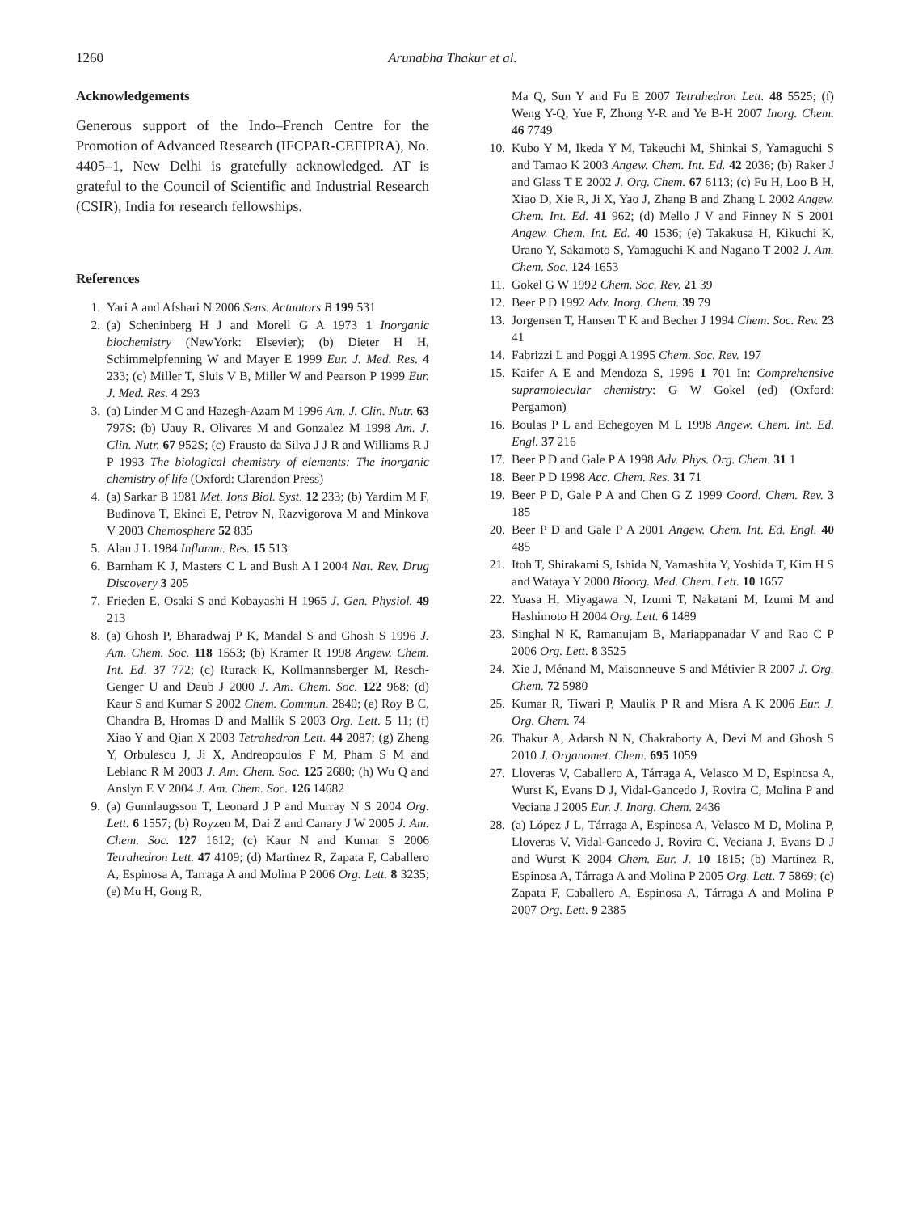1260 Arunabha Thakur et al.
Acknowledgements
Generous support of the Indo–French Centre for the Promotion of Advanced Research (IFCPAR-CEFIPRA), No. 4405–1, New Delhi is gratefully acknowledged. AT is grateful to the Council of Scientific and Industrial Research (CSIR), India for research fellowships.
References
1. Yari A and Afshari N 2006 Sens. Actuators B 199 531
2. (a) Scheninberg H J and Morell G A 1973 1 Inorganic biochemistry (NewYork: Elsevier); (b) Dieter H H, Schimmelpfenning W and Mayer E 1999 Eur. J. Med. Res. 4 233; (c) Miller T, Sluis V B, Miller W and Pearson P 1999 Eur. J. Med. Res. 4 293
3. (a) Linder M C and Hazegh-Azam M 1996 Am. J. Clin. Nutr. 63 797S; (b) Uauy R, Olivares M and Gonzalez M 1998 Am. J. Clin. Nutr. 67 952S; (c) Frausto da Silva J J R and Williams R J P 1993 The biological chemistry of elements: The inorganic chemistry of life (Oxford: Clarendon Press)
4. (a) Sarkar B 1981 Met. Ions Biol. Syst. 12 233; (b) Yardim M F, Budinova T, Ekinci E, Petrov N, Razvigorova M and Minkova V 2003 Chemosphere 52 835
5. Alan J L 1984 Inflamm. Res. 15 513
6. Barnham K J, Masters C L and Bush A I 2004 Nat. Rev. Drug Discovery 3 205
7. Frieden E, Osaki S and Kobayashi H 1965 J. Gen. Physiol. 49 213
8. (a) Ghosh P, Bharadwaj P K, Mandal S and Ghosh S 1996 J. Am. Chem. Soc. 118 1553; (b) Kramer R 1998 Angew. Chem. Int. Ed. 37 772; (c) Rurack K, Kollmannsberger M, Resch-Genger U and Daub J 2000 J. Am. Chem. Soc. 122 968; (d) Kaur S and Kumar S 2002 Chem. Commun. 2840; (e) Roy B C, Chandra B, Hromas D and Mallik S 2003 Org. Lett. 5 11; (f) Xiao Y and Qian X 2003 Tetrahedron Lett. 44 2087; (g) Zheng Y, Orbulescu J, Ji X, Andreopoulos F M, Pham S M and Leblanc R M 2003 J. Am. Chem. Soc. 125 2680; (h) Wu Q and Anslyn E V 2004 J. Am. Chem. Soc. 126 14682
9. (a) Gunnlaugsson T, Leonard J P and Murray N S 2004 Org. Lett. 6 1557; (b) Royzen M, Dai Z and Canary J W 2005 J. Am. Chem. Soc. 127 1612; (c) Kaur N and Kumar S 2006 Tetrahedron Lett. 47 4109; (d) Martinez R, Zapata F, Caballero A, Espinosa A, Tarraga A and Molina P 2006 Org. Lett. 8 3235; (e) Mu H, Gong R,
Ma Q, Sun Y and Fu E 2007 Tetrahedron Lett. 48 5525; (f) Weng Y-Q, Yue F, Zhong Y-R and Ye B-H 2007 Inorg. Chem. 46 7749
10. Kubo Y M, Ikeda Y M, Takeuchi M, Shinkai S, Yamaguchi S and Tamao K 2003 Angew. Chem. Int. Ed. 42 2036; (b) Raker J and Glass T E 2002 J. Org. Chem. 67 6113; (c) Fu H, Loo B H, Xiao D, Xie R, Ji X, Yao J, Zhang B and Zhang L 2002 Angew. Chem. Int. Ed. 41 962; (d) Mello J V and Finney N S 2001 Angew. Chem. Int. Ed. 40 1536; (e) Takakusa H, Kikuchi K, Urano Y, Sakamoto S, Yamaguchi K and Nagano T 2002 J. Am. Chem. Soc. 124 1653
11. Gokel G W 1992 Chem. Soc. Rev. 21 39
12. Beer P D 1992 Adv. Inorg. Chem. 39 79
13. Jorgensen T, Hansen T K and Becher J 1994 Chem. Soc. Rev. 23 41
14. Fabrizzi L and Poggi A 1995 Chem. Soc. Rev. 197
15. Kaifer A E and Mendoza S, 1996 1 701 In: Comprehensive supramolecular chemistry: G W Gokel (ed) (Oxford: Pergamon)
16. Boulas P L and Echegoyen M L 1998 Angew. Chem. Int. Ed. Engl. 37 216
17. Beer P D and Gale P A 1998 Adv. Phys. Org. Chem. 31 1
18. Beer P D 1998 Acc. Chem. Res. 31 71
19. Beer P D, Gale P A and Chen G Z 1999 Coord. Chem. Rev. 3 185
20. Beer P D and Gale P A 2001 Angew. Chem. Int. Ed. Engl. 40 485
21. Itoh T, Shirakami S, Ishida N, Yamashita Y, Yoshida T, Kim H S and Wataya Y 2000 Bioorg. Med. Chem. Lett. 10 1657
22. Yuasa H, Miyagawa N, Izumi T, Nakatani M, Izumi M and Hashimoto H 2004 Org. Lett. 6 1489
23. Singhal N K, Ramanujam B, Mariappanadar V and Rao C P 2006 Org. Lett. 8 3525
24. Xie J, Ménand M, Maisonneuve S and Métivier R 2007 J. Org. Chem. 72 5980
25. Kumar R, Tiwari P, Maulik P R and Misra A K 2006 Eur. J. Org. Chem. 74
26. Thakur A, Adarsh N N, Chakraborty A, Devi M and Ghosh S 2010 J. Organomet. Chem. 695 1059
27. Lloveras V, Caballero A, Tárraga A, Velasco M D, Espinosa A, Wurst K, Evans D J, Vidal-Gancedo J, Rovira C, Molina P and Veciana J 2005 Eur. J. Inorg. Chem. 2436
28. (a) López J L, Tárraga A, Espinosa A, Velasco M D, Molina P, Lloveras V, Vidal-Gancedo J, Rovira C, Veciana J, Evans D J and Wurst K 2004 Chem. Eur. J. 10 1815; (b) Martínez R, Espinosa A, Tárraga A and Molina P 2005 Org. Lett. 7 5869; (c) Zapata F, Caballero A, Espinosa A, Tárraga A and Molina P 2007 Org. Lett. 9 2385